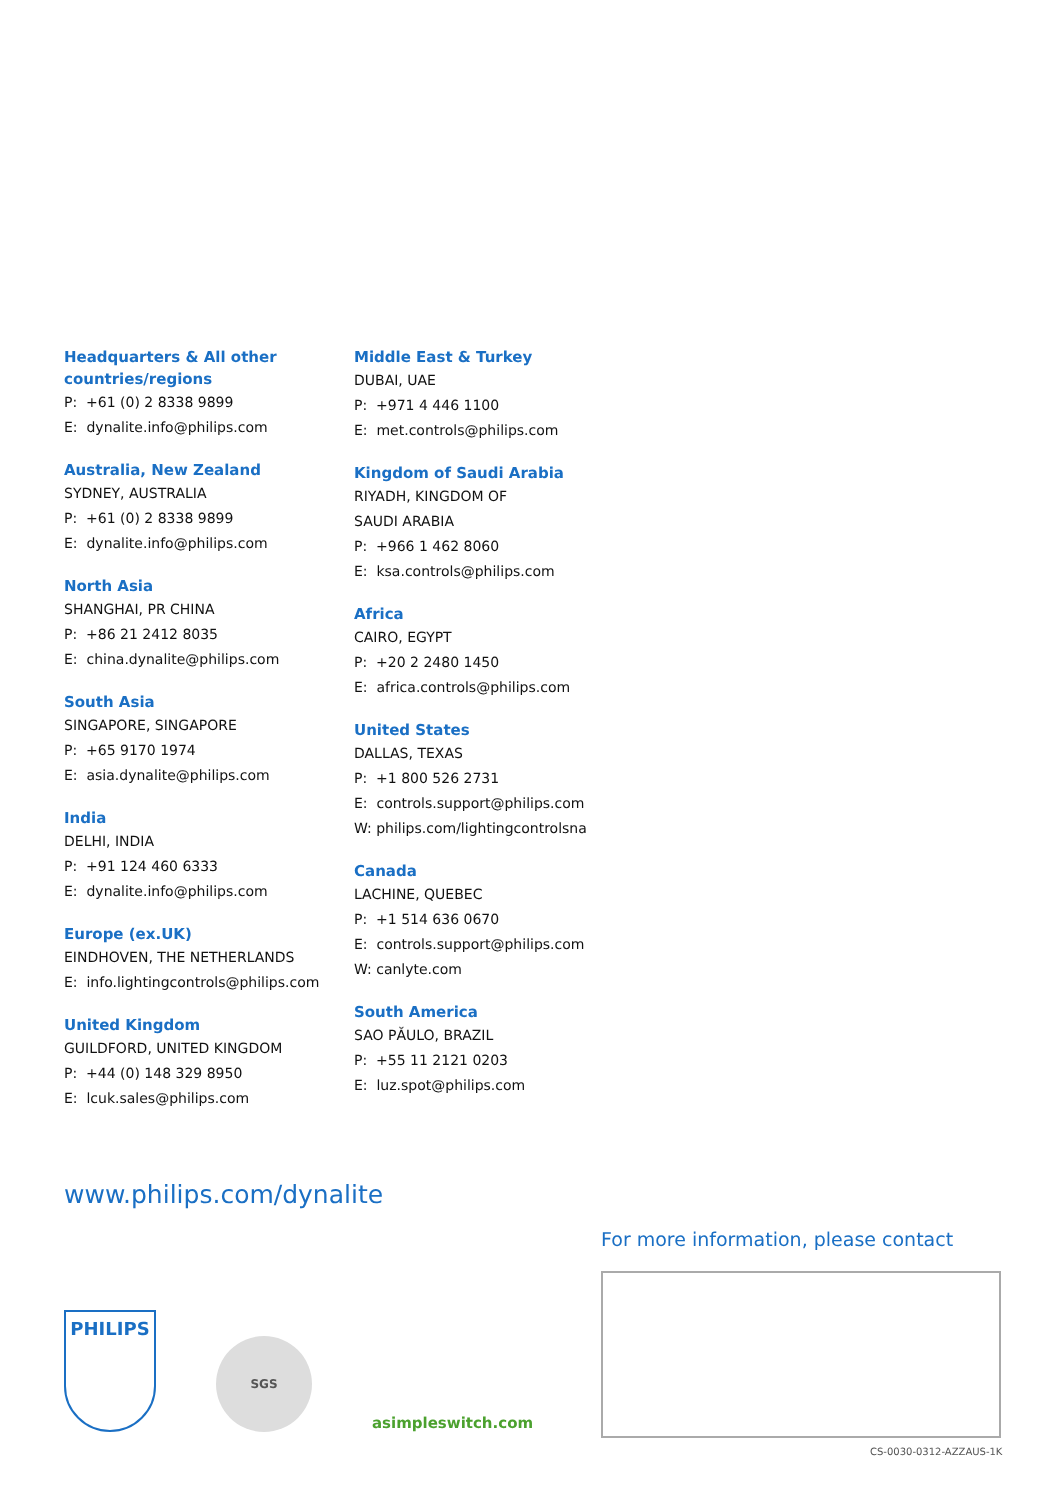Headquarters & All other countries/regions
P: +61 (0) 2 8338 9899
E: dynalite.info@philips.com
Australia, New Zealand
SYDNEY, AUSTRALIA
P: +61 (0) 2 8338 9899
E: dynalite.info@philips.com
North Asia
SHANGHAI, PR CHINA
P: +86 21 2412 8035
E: china.dynalite@philips.com
South Asia
SINGAPORE, SINGAPORE
P: +65 9170 1974
E: asia.dynalite@philips.com
India
DELHI, INDIA
P: +91 124 460 6333
E: dynalite.info@philips.com
Europe (ex.UK)
EINDHOVEN, THE NETHERLANDS
E: info.lightingcontrols@philips.com
United Kingdom
GUILDFORD, UNITED KINGDOM
P: +44 (0) 148 329 8950
E: lcuk.sales@philips.com
Middle East & Turkey
DUBAI, UAE
P: +971 4 446 1100
E: met.controls@philips.com
Kingdom of Saudi Arabia
RIYADH, KINGDOM OF
SAUDI ARABIA
P: +966 1 462 8060
E: ksa.controls@philips.com
Africa
CAIRO, EGYPT
P: +20 2 2480 1450
E: africa.controls@philips.com
United States
DALLAS, TEXAS
P: +1 800 526 2731
E: controls.support@philips.com
W: philips.com/lightingcontrolsna
Canada
LACHINE, QUEBEC
P: +1 514 636 0670
E: controls.support@philips.com
W: canlyte.com
South America
SAO PĂULO, BRAZIL
P: +55 11 2121 0203
E: luz.spot@philips.com
www.philips.com/dynalite
For more information, please contact
PHILIPS
SGS
asimpleswitch.com
CS-0030-0312-AZZAUS-1K